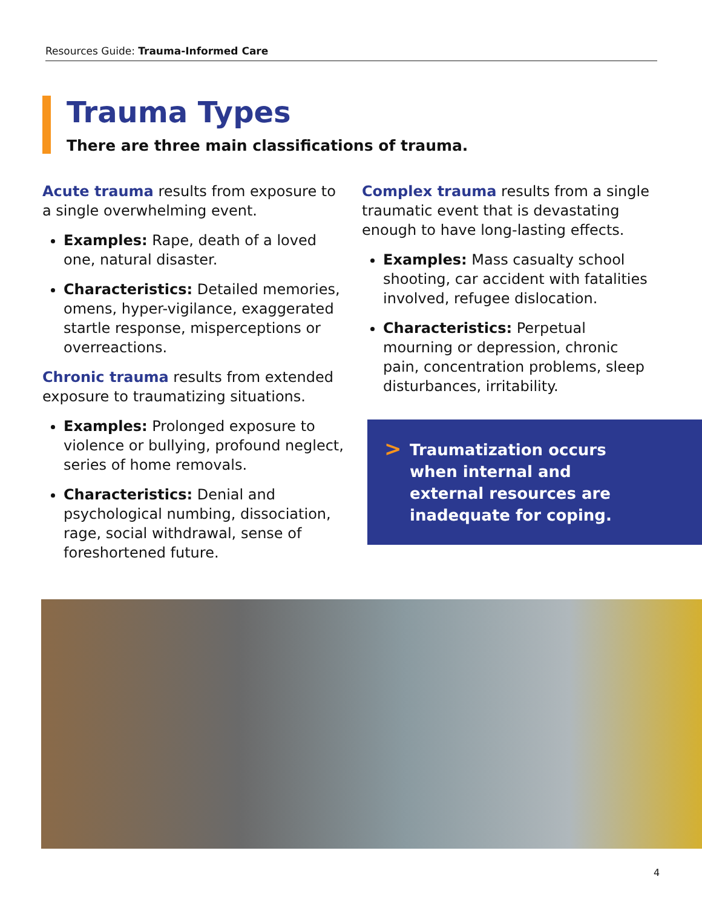Resources Guide: Trauma-Informed Care
Trauma Types
There are three main classifications of trauma.
Acute trauma results from exposure to a single overwhelming event.
Examples: Rape, death of a loved one, natural disaster.
Characteristics: Detailed memories, omens, hyper-vigilance, exaggerated startle response, misperceptions or overreactions.
Chronic trauma results from extended exposure to traumatizing situations.
Examples: Prolonged exposure to violence or bullying, profound neglect, series of home removals.
Characteristics: Denial and psychological numbing, dissociation, rage, social withdrawal, sense of foreshortened future.
Complex trauma results from a single traumatic event that is devastating enough to have long-lasting effects.
Examples: Mass casualty school shooting, car accident with fatalities involved, refugee dislocation.
Characteristics: Perpetual mourning or depression, chronic pain, concentration problems, sleep disturbances, irritability.
> Traumatization occurs
when internal and
external resources are
inadequate for coping.
4